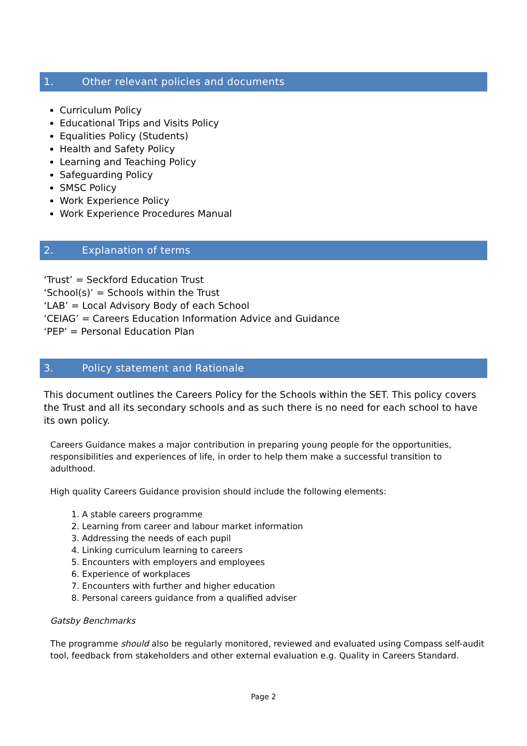1. Other relevant policies and documents
Curriculum Policy
Educational Trips and Visits Policy
Equalities Policy (Students)
Health and Safety Policy
Learning and Teaching Policy
Safeguarding Policy
SMSC Policy
Work Experience Policy
Work Experience Procedures Manual
2. Explanation of terms
‘Trust’ = Seckford Education Trust
‘School(s)’ = Schools within the Trust
‘LAB’ = Local Advisory Body of each School
‘CEIAG’ = Careers Education Information Advice and Guidance
‘PEP’ = Personal Education Plan
3. Policy statement and Rationale
This document outlines the Careers Policy for the Schools within the SET. This policy covers the Trust and all its secondary schools and as such there is no need for each school to have its own policy.
Careers Guidance makes a major contribution in preparing young people for the opportunities, responsibilities and experiences of life, in order to help them make a successful transition to adulthood.
High quality Careers Guidance provision should include the following elements:
1. A stable careers programme
2. Learning from career and labour market information
3. Addressing the needs of each pupil
4. Linking curriculum learning to careers
5. Encounters with employers and employees
6. Experience of workplaces
7. Encounters with further and higher education
8. Personal careers guidance from a qualified adviser
Gatsby Benchmarks
The programme should also be regularly monitored, reviewed and evaluated using Compass self-audit tool, feedback from stakeholders and other external evaluation e.g. Quality in Careers Standard.
Page 2